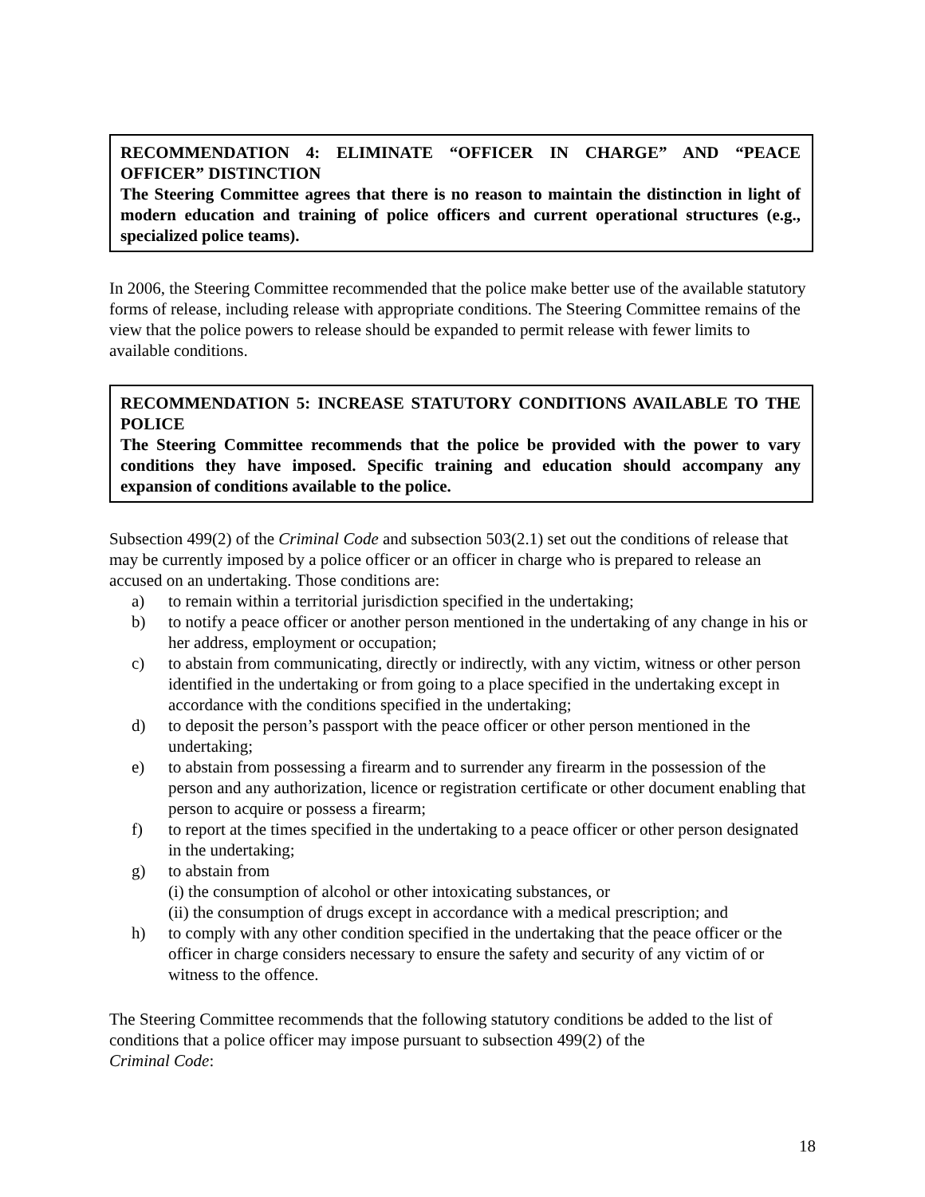RECOMMENDATION 4: ELIMINATE “OFFICER IN CHARGE” AND “PEACE OFFICER” DISTINCTION
The Steering Committee agrees that there is no reason to maintain the distinction in light of modern education and training of police officers and current operational structures (e.g., specialized police teams).
In 2006, the Steering Committee recommended that the police make better use of the available statutory forms of release, including release with appropriate conditions. The Steering Committee remains of the view that the police powers to release should be expanded to permit release with fewer limits to available conditions.
RECOMMENDATION 5: INCREASE STATUTORY CONDITIONS AVAILABLE TO THE POLICE
The Steering Committee recommends that the police be provided with the power to vary conditions they have imposed. Specific training and education should accompany any expansion of conditions available to the police.
Subsection 499(2) of the Criminal Code and subsection 503(2.1) set out the conditions of release that may be currently imposed by a police officer or an officer in charge who is prepared to release an accused on an undertaking. Those conditions are:
a) to remain within a territorial jurisdiction specified in the undertaking;
b) to notify a peace officer or another person mentioned in the undertaking of any change in his or her address, employment or occupation;
c) to abstain from communicating, directly or indirectly, with any victim, witness or other person identified in the undertaking or from going to a place specified in the undertaking except in accordance with the conditions specified in the undertaking;
d) to deposit the person’s passport with the peace officer or other person mentioned in the undertaking;
e) to abstain from possessing a firearm and to surrender any firearm in the possession of the person and any authorization, licence or registration certificate or other document enabling that person to acquire or possess a firearm;
f) to report at the times specified in the undertaking to a peace officer or other person designated in the undertaking;
g) to abstain from
(i) the consumption of alcohol or other intoxicating substances, or
(ii) the consumption of drugs except in accordance with a medical prescription; and
h) to comply with any other condition specified in the undertaking that the peace officer or the officer in charge considers necessary to ensure the safety and security of any victim of or witness to the offence.
The Steering Committee recommends that the following statutory conditions be added to the list of conditions that a police officer may impose pursuant to subsection 499(2) of the
Criminal Code:
18